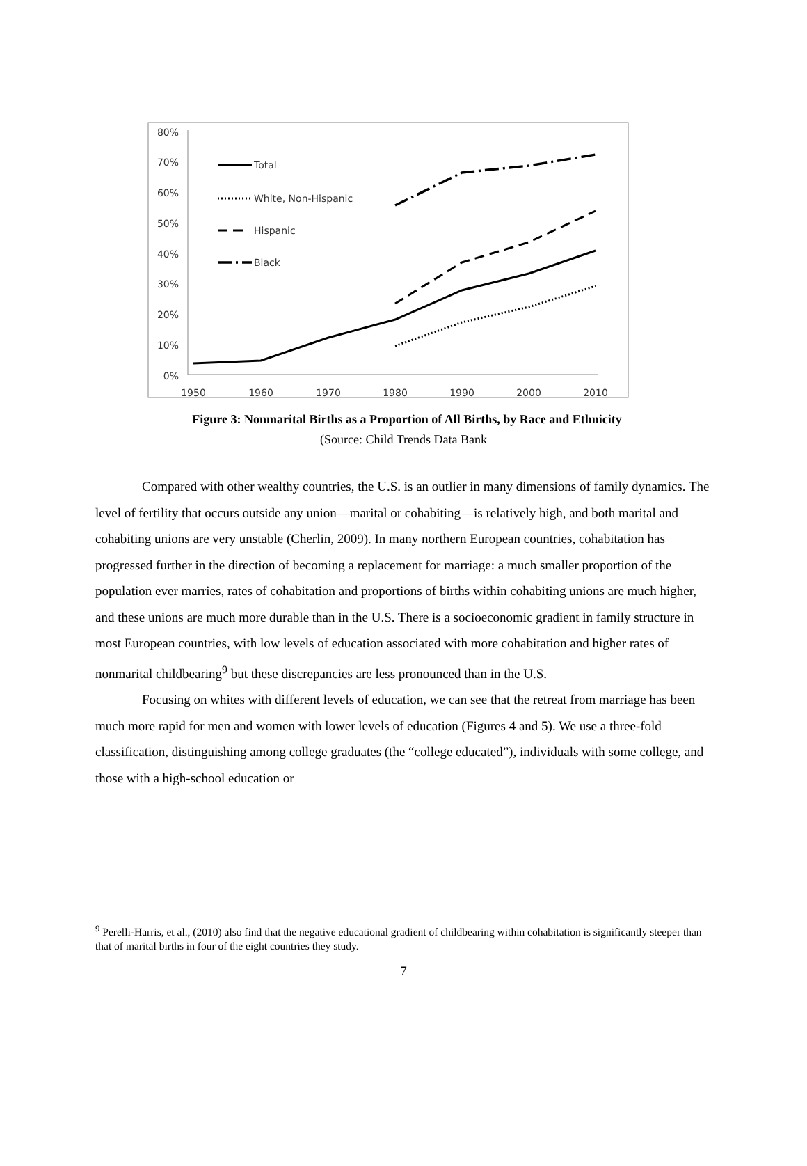80%
70%
60%
50%
40%
30%
20%
10%
0%
1950
1960
1970
1980
1990
2000
2010
Total
White, Non-Hispanic
Hispanic
Black
Figure 3: Nonmarital Births as a Proportion of All Births, by Race and Ethnicity
(Source: Child Trends Data Bank
Compared with other wealthy countries, the U.S. is an outlier in many dimensions of family dynamics. The level of fertility that occurs outside any union—marital or cohabiting—is relatively high, and both marital and cohabiting unions are very unstable (Cherlin, 2009). In many northern European countries, cohabitation has progressed further in the direction of becoming a replacement for marriage: a much smaller proportion of the population ever marries, rates of cohabitation and proportions of births within cohabiting unions are much higher, and these unions are much more durable than in the U.S. There is a socioeconomic gradient in family structure in most European countries, with low levels of education associated with more cohabitation and higher rates of nonmarital childbearing<sup>9</sup> but these discrepancies are less pronounced than in the U.S.
Focusing on whites with different levels of education, we can see that the retreat from marriage has been much more rapid for men and women with lower levels of education (Figures 4 and 5). We use a three-fold classification, distinguishing among college graduates (the “college educated”), individuals with some college, and those with a high-school education or
<sup>9</sup> Perelli-Harris, et al., (2010) also find that the negative educational gradient of childbearing within cohabitation is significantly steeper than that of marital births in four of the eight countries they study.
7